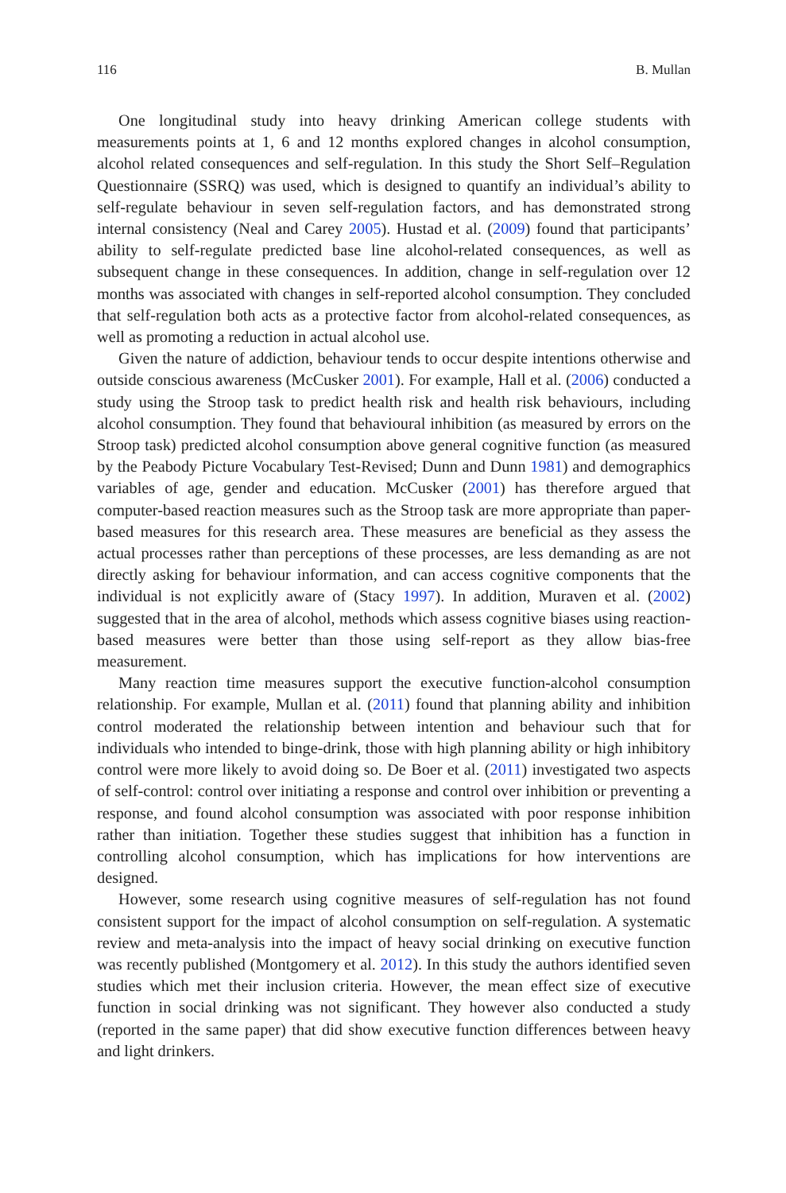116 B. Mullan
One longitudinal study into heavy drinking American college students with measurements points at 1, 6 and 12 months explored changes in alcohol consumption, alcohol related consequences and self-regulation. In this study the Short Self–Regulation Questionnaire (SSRQ) was used, which is designed to quantify an individual’s ability to self-regulate behaviour in seven self-regulation factors, and has demonstrated strong internal consistency (Neal and Carey 2005). Hustad et al. (2009) found that participants’ ability to self-regulate predicted base line alcohol-related consequences, as well as subsequent change in these consequences. In addition, change in self-regulation over 12 months was associated with changes in self-reported alcohol consumption. They concluded that self-regulation both acts as a protective factor from alcohol-related consequences, as well as promoting a reduction in actual alcohol use.
Given the nature of addiction, behaviour tends to occur despite intentions otherwise and outside conscious awareness (McCusker 2001). For example, Hall et al. (2006) conducted a study using the Stroop task to predict health risk and health risk behaviours, including alcohol consumption. They found that behavioural inhibition (as measured by errors on the Stroop task) predicted alcohol consumption above general cognitive function (as measured by the Peabody Picture Vocabulary Test-Revised; Dunn and Dunn 1981) and demographics variables of age, gender and education. McCusker (2001) has therefore argued that computer-based reaction measures such as the Stroop task are more appropriate than paper-based measures for this research area. These measures are beneficial as they assess the actual processes rather than perceptions of these processes, are less demanding as are not directly asking for behaviour information, and can access cognitive components that the individual is not explicitly aware of (Stacy 1997). In addition, Muraven et al. (2002) suggested that in the area of alcohol, methods which assess cognitive biases using reaction-based measures were better than those using self-report as they allow bias-free measurement.
Many reaction time measures support the executive function-alcohol consumption relationship. For example, Mullan et al. (2011) found that planning ability and inhibition control moderated the relationship between intention and behaviour such that for individuals who intended to binge-drink, those with high planning ability or high inhibitory control were more likely to avoid doing so. De Boer et al. (2011) investigated two aspects of self-control: control over initiating a response and control over inhibition or preventing a response, and found alcohol consumption was associated with poor response inhibition rather than initiation. Together these studies suggest that inhibition has a function in controlling alcohol consumption, which has implications for how interventions are designed.
However, some research using cognitive measures of self-regulation has not found consistent support for the impact of alcohol consumption on self-regulation. A systematic review and meta-analysis into the impact of heavy social drinking on executive function was recently published (Montgomery et al. 2012). In this study the authors identified seven studies which met their inclusion criteria. However, the mean effect size of executive function in social drinking was not significant. They however also conducted a study (reported in the same paper) that did show executive function differences between heavy and light drinkers.